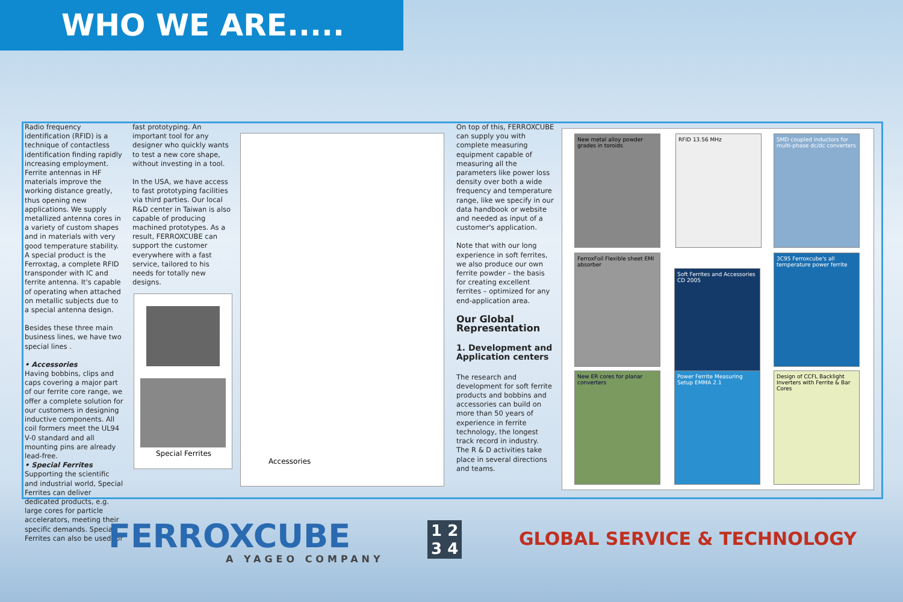WHO WE ARE.....
Radio frequency identification (RFID) is a technique of contactless identification finding rapidly increasing employment. Ferrite antennas in HF materials improve the working distance greatly, thus opening new applications. We supply metallized antenna cores in a variety of custom shapes and in materials with very good temperature stability. A special product is the Ferroxtag, a complete RFID transponder with IC and ferrite antenna. It's capable of operating when attached on metallic subjects due to a special antenna design.
Besides these three main business lines, we have two special lines .
• Accessories
Having bobbins, clips and caps covering a major part of our ferrite core range, we offer a complete solution for our customers in designing inductive components. All coil formers meet the UL94 V-0 standard and all mounting pins are already lead-free.
• Special Ferrites
Supporting the scientific and industrial world, Special Ferrites can deliver dedicated products, e.g. large cores for particle accelerators, meeting their specific demands. Special Ferrites can also be used for
fast prototyping. An important tool for any designer who quickly wants to test a new core shape, without investing in a tool.
In the USA, we have access to fast prototyping facilities via third parties. Our local R&D center in Taiwan is also capable of producing machined prototypes. As a result, FERROXCUBE can support the customer everywhere with a fast service, tailored to his needs for totally new designs.
Special Ferrites
Accessories
On top of this, FERROXCUBE can supply you with complete measuring equipment capable of measuring all the parameters like power loss density over both a wide frequency and temperature range, like we specify in our data handbook or website and needed as input of a customer's application.
Note that with our long experience in soft ferrites, we also produce our own ferrite powder – the basis for creating excellent ferrites – optimized for any end-application area.
Our Global Representation
1. Development and Application centers
The research and development for soft ferrite products and bobbins and accessories can build on more than 50 years of experience in ferrite technology, the longest track record in industry.
The R & D activities take place in several directions and teams.
New metal alloy powder grades in toroids
RFID 13.56 MHz
SMD coupled inductors for multi-phase dc/dc converters
FerroxFoil Flexible sheet EMI absorber
Soft Ferrites and Accessories CD 2005
3C95 Ferroxcube's all temperature power ferrite
New ER cores for planar converters
Power Ferrite Measuring Setup EMMA 2.1
Design of CCFL Backlight Inverters with Ferrite & Bar Cores
FERROXCUBE
A YAGEO COMPANY
1 2
3 4
GLOBAL SERVICE & TECHNOLOGY